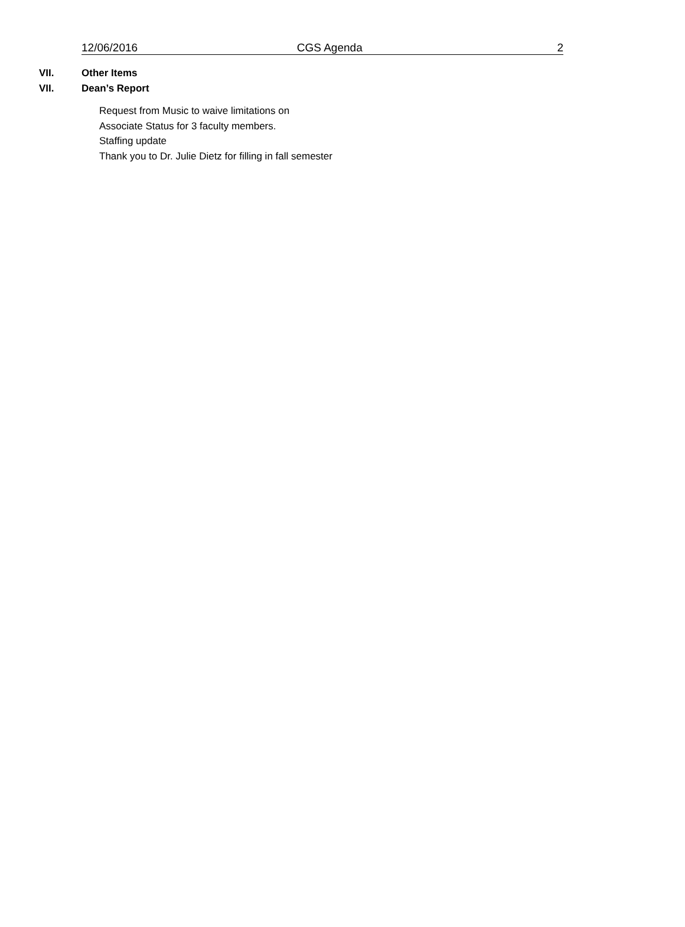12/06/2016 CGS Agenda 2
VII. Other Items
VII. Dean’s Report
Request from Music to waive limitations on
Associate Status for 3 faculty members.
Staffing update
Thank you to Dr. Julie Dietz for filling in fall semester